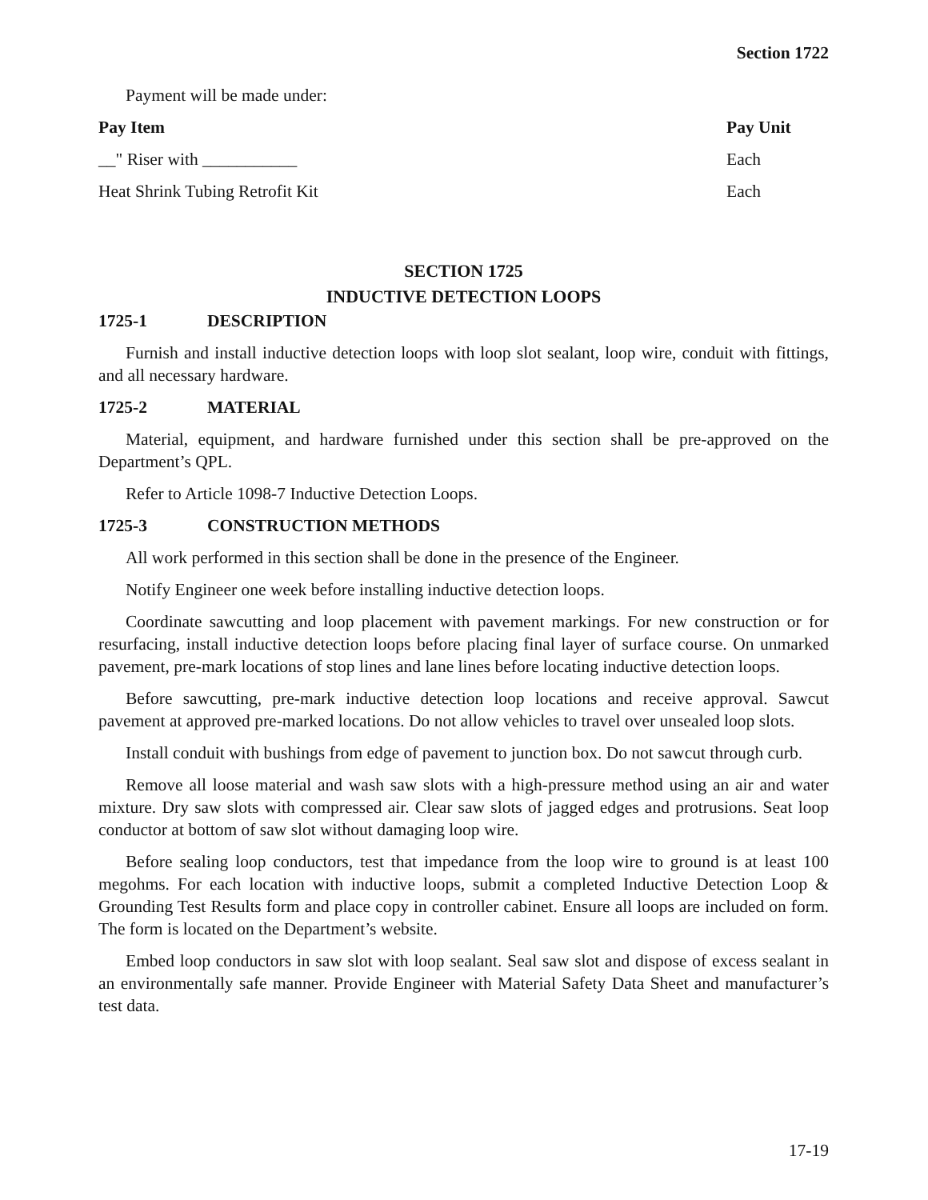Section 1722
Payment will be made under:
| Pay Item | Pay Unit |
| --- | --- |
| __" Riser with ___________ | Each |
| Heat Shrink Tubing Retrofit Kit | Each |
SECTION 1725
INDUCTIVE DETECTION LOOPS
1725-1 DESCRIPTION
Furnish and install inductive detection loops with loop slot sealant, loop wire, conduit with fittings, and all necessary hardware.
1725-2 MATERIAL
Material, equipment, and hardware furnished under this section shall be pre-approved on the Department’s QPL.
Refer to Article 1098-7 Inductive Detection Loops.
1725-3 CONSTRUCTION METHODS
All work performed in this section shall be done in the presence of the Engineer.
Notify Engineer one week before installing inductive detection loops.
Coordinate sawcutting and loop placement with pavement markings. For new construction or for resurfacing, install inductive detection loops before placing final layer of surface course. On unmarked pavement, pre-mark locations of stop lines and lane lines before locating inductive detection loops.
Before sawcutting, pre-mark inductive detection loop locations and receive approval. Sawcut pavement at approved pre-marked locations. Do not allow vehicles to travel over unsealed loop slots.
Install conduit with bushings from edge of pavement to junction box. Do not sawcut through curb.
Remove all loose material and wash saw slots with a high-pressure method using an air and water mixture. Dry saw slots with compressed air. Clear saw slots of jagged edges and protrusions. Seat loop conductor at bottom of saw slot without damaging loop wire.
Before sealing loop conductors, test that impedance from the loop wire to ground is at least 100 megohms. For each location with inductive loops, submit a completed Inductive Detection Loop & Grounding Test Results form and place copy in controller cabinet. Ensure all loops are included on form. The form is located on the Department’s website.
Embed loop conductors in saw slot with loop sealant. Seal saw slot and dispose of excess sealant in an environmentally safe manner. Provide Engineer with Material Safety Data Sheet and manufacturer’s test data.
17-19